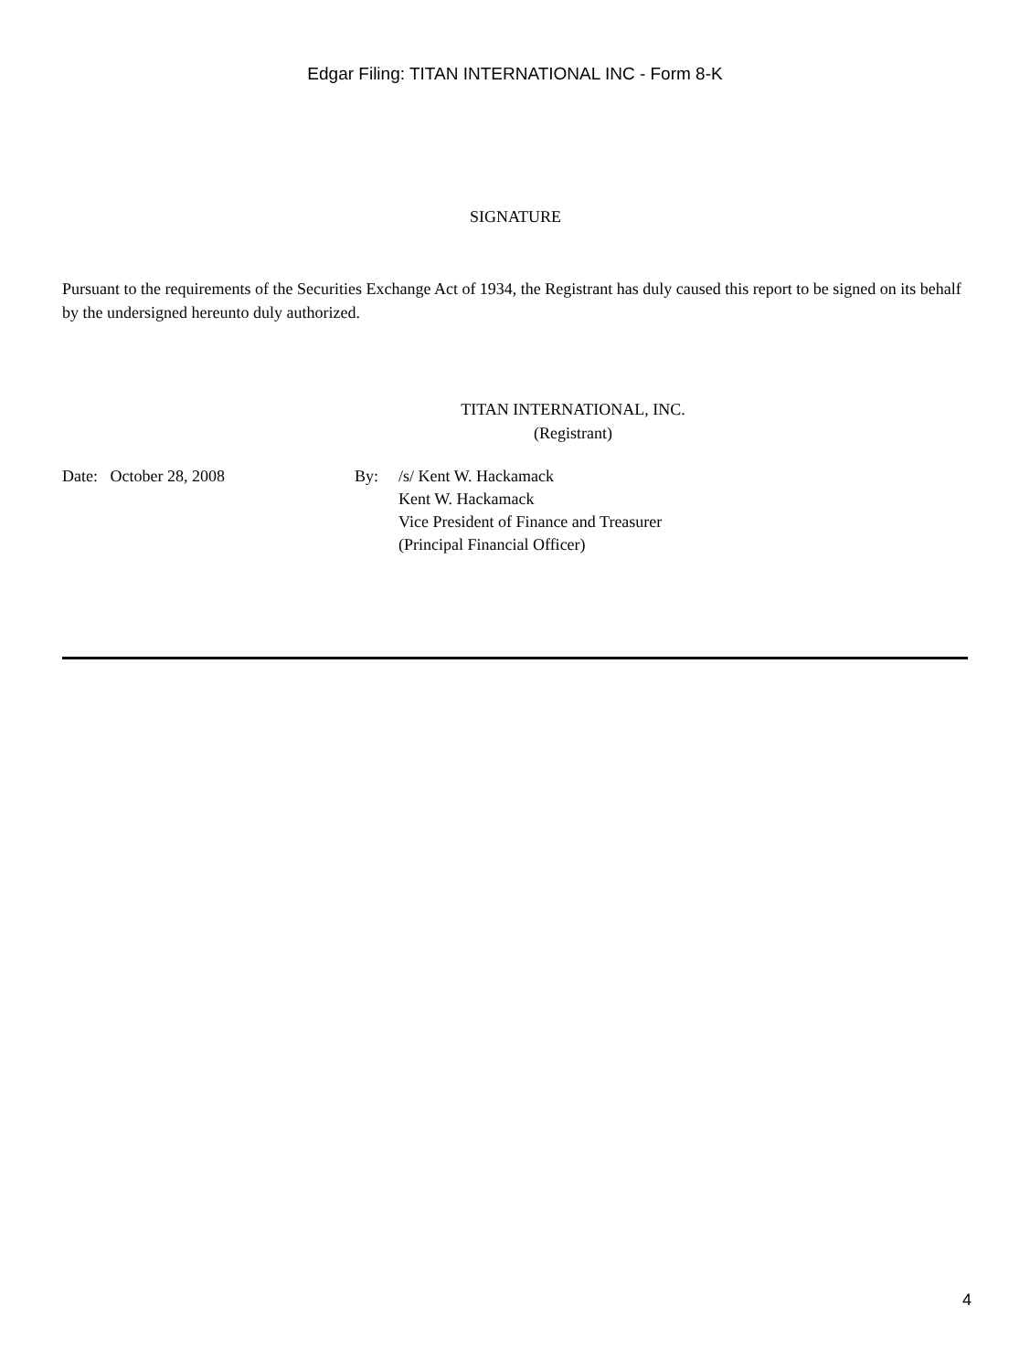Edgar Filing: TITAN INTERNATIONAL INC - Form 8-K
SIGNATURE
Pursuant to the requirements of the Securities Exchange Act of 1934, the Registrant has duly caused this report to be signed on its behalf by the undersigned hereunto duly authorized.
TITAN INTERNATIONAL, INC.
(Registrant)
Date: October 28, 2008 By: /s/ Kent W. Hackamack
Kent W. Hackamack
Vice President of Finance and Treasurer
(Principal Financial Officer)
4